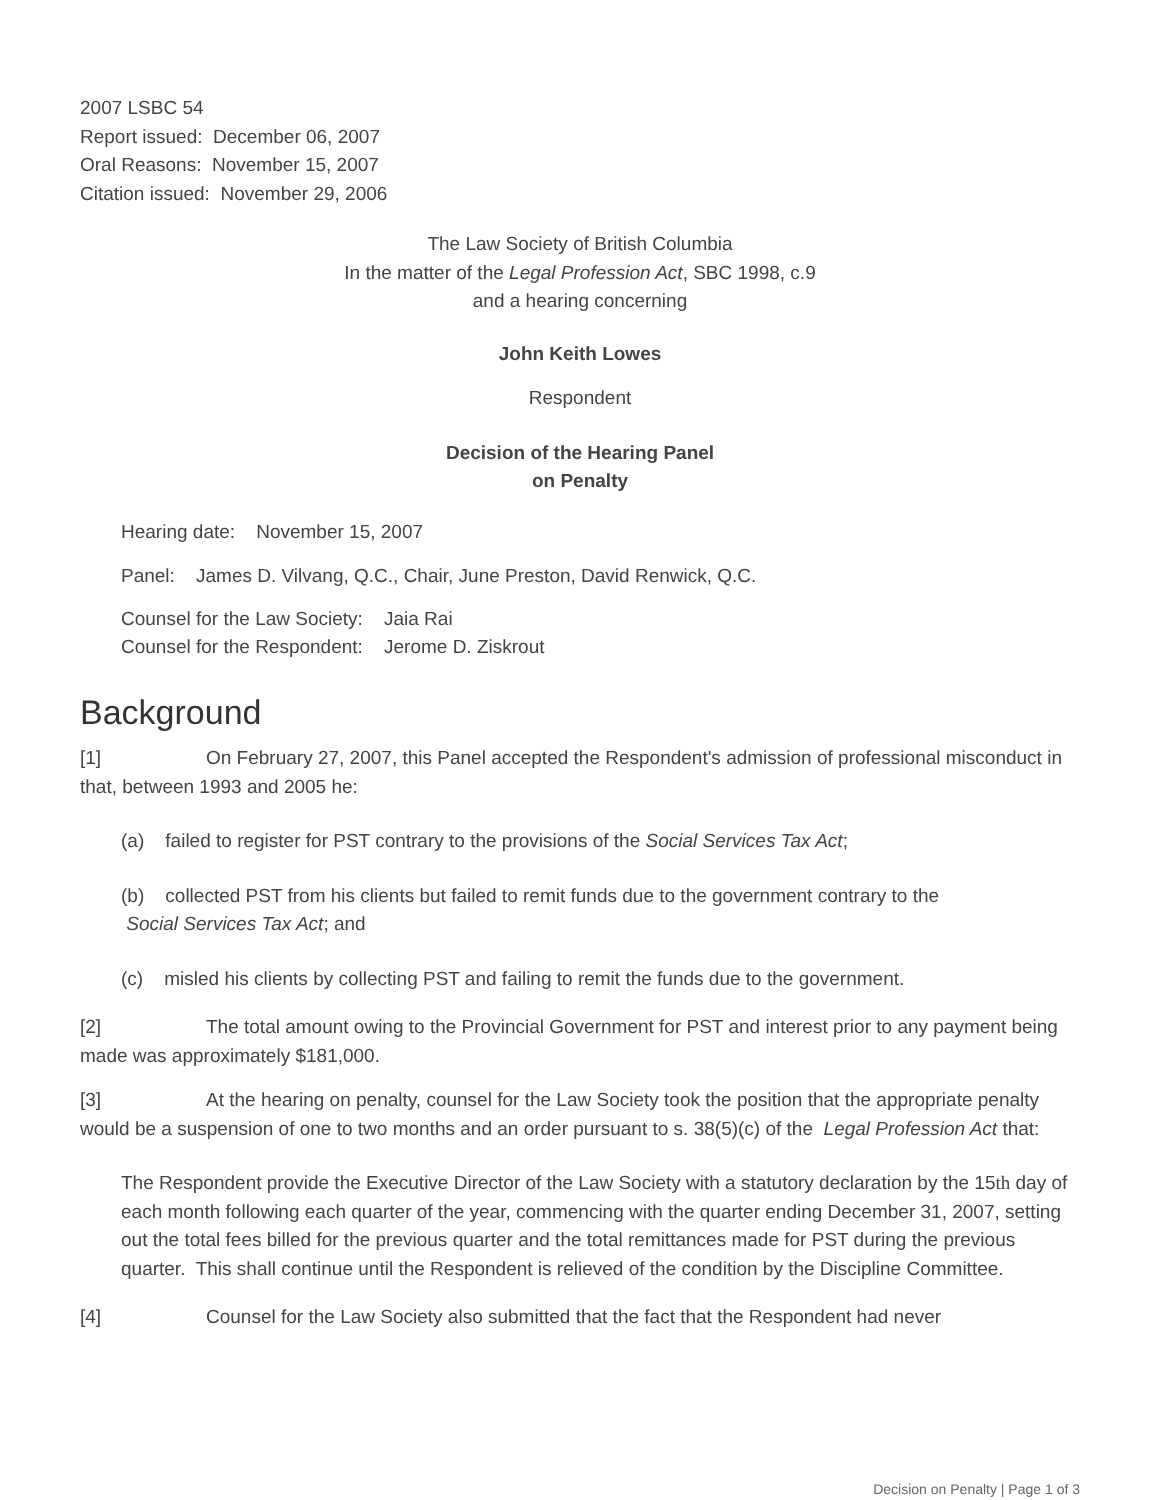2007 LSBC 54
Report issued: December 06, 2007
Oral Reasons: November 15, 2007
Citation issued: November 29, 2006
The Law Society of British Columbia
In the matter of the Legal Profession Act, SBC 1998, c.9
and a hearing concerning
John Keith Lowes
Respondent
Decision of the Hearing Panel
on Penalty
Hearing date: November 15, 2007
Panel: James D. Vilvang, Q.C., Chair, June Preston, David Renwick, Q.C.
Counsel for the Law Society: Jaia Rai
Counsel for the Respondent: Jerome D. Ziskrout
Background
[1] On February 27, 2007, this Panel accepted the Respondent's admission of professional misconduct in that, between 1993 and 2005 he:
(a) failed to register for PST contrary to the provisions of the Social Services Tax Act;
(b) collected PST from his clients but failed to remit funds due to the government contrary to the
Social Services Tax Act; and
(c) misled his clients by collecting PST and failing to remit the funds due to the government.
[2] The total amount owing to the Provincial Government for PST and interest prior to any payment being made was approximately $181,000.
[3] At the hearing on penalty, counsel for the Law Society took the position that the appropriate penalty would be a suspension of one to two months and an order pursuant to s. 38(5)(c) of the Legal Profession Act that:
The Respondent provide the Executive Director of the Law Society with a statutory declaration by the 15th day of each month following each quarter of the year, commencing with the quarter ending December 31, 2007, setting out the total fees billed for the previous quarter and the total remittances made for PST during the previous quarter. This shall continue until the Respondent is relieved of the condition by the Discipline Committee.
[4] Counsel for the Law Society also submitted that the fact that the Respondent had never
Decision on Penalty | Page 1 of 3